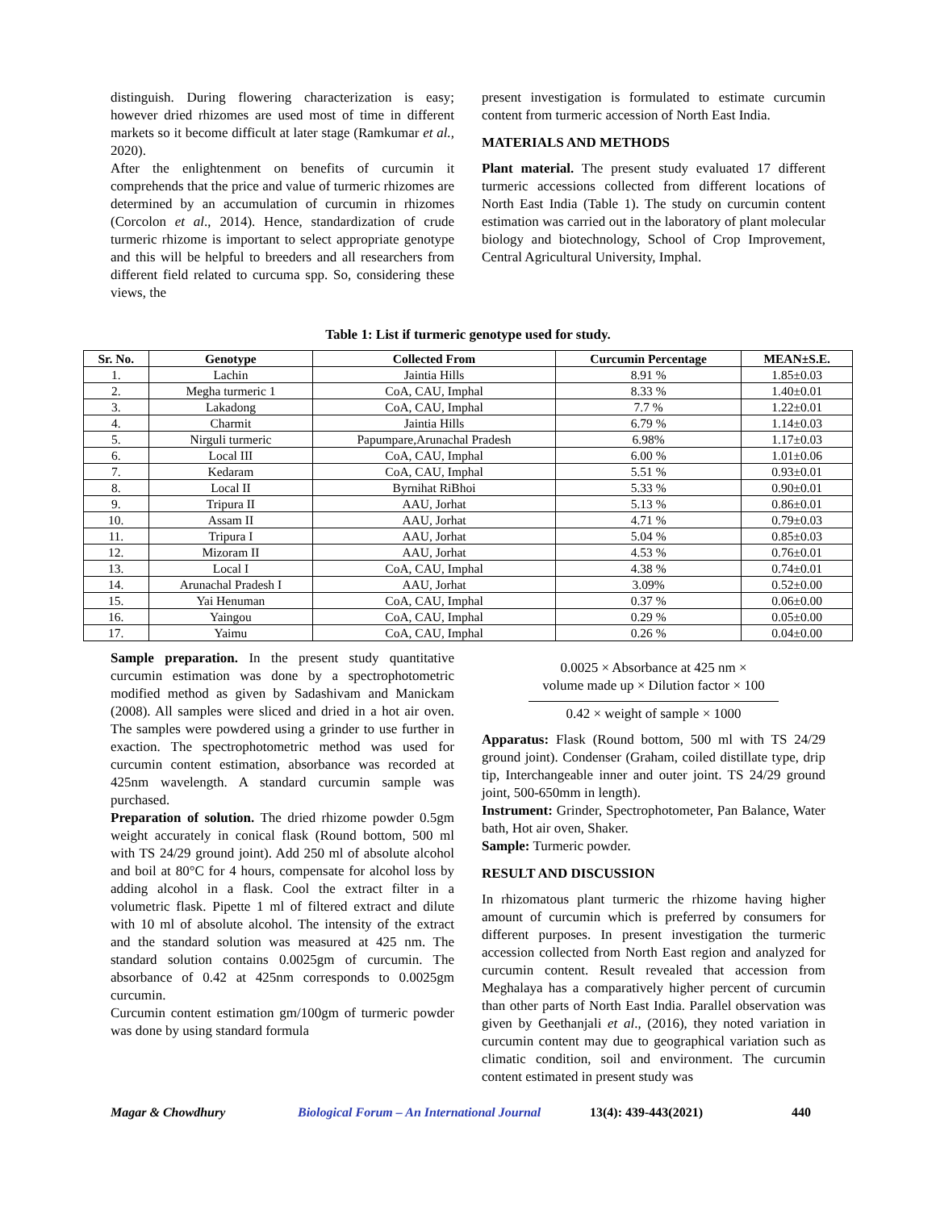distinguish. During flowering characterization is easy; however dried rhizomes are used most of time in different markets so it become difficult at later stage (Ramkumar et al., 2020).
After the enlightenment on benefits of curcumin it comprehends that the price and value of turmeric rhizomes are determined by an accumulation of curcumin in rhizomes (Corcolon et al., 2014). Hence, standardization of crude turmeric rhizome is important to select appropriate genotype and this will be helpful to breeders and all researchers from different field related to curcuma spp. So, considering these views, the
present investigation is formulated to estimate curcumin content from turmeric accession of North East India.
MATERIALS AND METHODS
Plant material. The present study evaluated 17 different turmeric accessions collected from different locations of North East India (Table 1). The study on curcumin content estimation was carried out in the laboratory of plant molecular biology and biotechnology, School of Crop Improvement, Central Agricultural University, Imphal.
Table 1: List if turmeric genotype used for study.
| Sr. No. | Genotype | Collected From | Curcumin Percentage | MEAN±S.E. |
| --- | --- | --- | --- | --- |
| 1. | Lachin | Jaintia Hills | 8.91 % | 1.85±0.03 |
| 2. | Megha turmeric 1 | CoA, CAU, Imphal | 8.33 % | 1.40±0.01 |
| 3. | Lakadong | CoA, CAU, Imphal | 7.7 % | 1.22±0.01 |
| 4. | Charmit | Jaintia Hills | 6.79 % | 1.14±0.03 |
| 5. | Nirguli turmeric | Papumpare,Arunachal Pradesh | 6.98% | 1.17±0.03 |
| 6. | Local III | CoA, CAU, Imphal | 6.00 % | 1.01±0.06 |
| 7. | Kedaram | CoA, CAU, Imphal | 5.51 % | 0.93±0.01 |
| 8. | Local II | Byrnihat RiBhoi | 5.33 % | 0.90±0.01 |
| 9. | Tripura II | AAU, Jorhat | 5.13 % | 0.86±0.01 |
| 10. | Assam II | AAU, Jorhat | 4.71 % | 0.79±0.03 |
| 11. | Tripura I | AAU, Jorhat | 5.04 % | 0.85±0.03 |
| 12. | Mizoram II | AAU, Jorhat | 4.53 % | 0.76±0.01 |
| 13. | Local I | CoA, CAU, Imphal | 4.38 % | 0.74±0.01 |
| 14. | Arunachal Pradesh I | AAU, Jorhat | 3.09% | 0.52±0.00 |
| 15. | Yai Henuman | CoA, CAU, Imphal | 0.37 % | 0.06±0.00 |
| 16. | Yaingou | CoA, CAU, Imphal | 0.29 % | 0.05±0.00 |
| 17. | Yaimu | CoA, CAU, Imphal | 0.26 % | 0.04±0.00 |
Sample preparation. In the present study quantitative curcumin estimation was done by a spectrophotometric modified method as given by Sadashivam and Manickam (2008). All samples were sliced and dried in a hot air oven. The samples were powdered using a grinder to use further in exaction. The spectrophotometric method was used for curcumin content estimation, absorbance was recorded at 425nm wavelength. A standard curcumin sample was purchased.
Preparation of solution. The dried rhizome powder 0.5gm weight accurately in conical flask (Round bottom, 500 ml with TS 24/29 ground joint). Add 250 ml of absolute alcohol and boil at 80°C for 4 hours, compensate for alcohol loss by adding alcohol in a flask. Cool the extract filter in a volumetric flask. Pipette 1 ml of filtered extract and dilute with 10 ml of absolute alcohol. The intensity of the extract and the standard solution was measured at 425 nm. The standard solution contains 0.0025gm of curcumin. The absorbance of 0.42 at 425nm corresponds to 0.0025gm curcumin.
Curcumin content estimation gm/100gm of turmeric powder was done by using standard formula
0.0025 × Absorbance at 425 nm ×
volume made up × Dilution factor × 100
0.42 × weight of sample × 1000
Apparatus: Flask (Round bottom, 500 ml with TS 24/29 ground joint). Condenser (Graham, coiled distillate type, drip tip, Interchangeable inner and outer joint. TS 24/29 ground joint, 500-650mm in length).
Instrument: Grinder, Spectrophotometer, Pan Balance, Water bath, Hot air oven, Shaker.
Sample: Turmeric powder.
RESULT AND DISCUSSION
In rhizomatous plant turmeric the rhizome having higher amount of curcumin which is preferred by consumers for different purposes. In present investigation the turmeric accession collected from North East region and analyzed for curcumin content. Result revealed that accession from Meghalaya has a comparatively higher percent of curcumin than other parts of North East India. Parallel observation was given by Geethanjali et al., (2016), they noted variation in curcumin content may due to geographical variation such as climatic condition, soil and environment. The curcumin content estimated in present study was
Magar & Chowdhury Biological Forum – An International Journal 13(4): 439-443(2021) 440